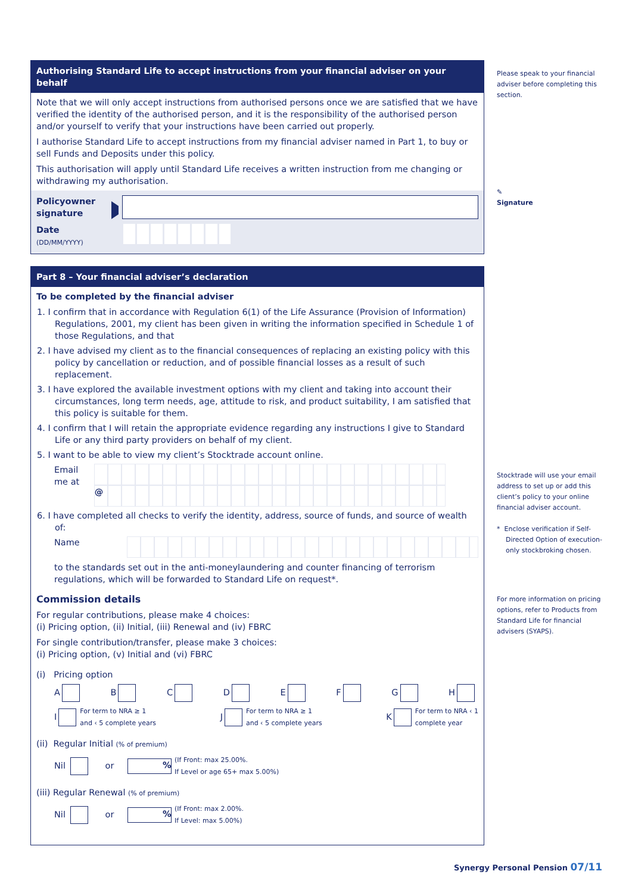Authorising Standard Life to accept instructions from your financial adviser on your behalf
Note that we will only accept instructions from authorised persons once we are satisfied that we have verified the identity of the authorised person, and it is the responsibility of the authorised person and/or yourself to verify that your instructions have been carried out properly.
I authorise Standard Life to accept instructions from my financial adviser named in Part 1, to buy or sell Funds and Deposits under this policy.
This authorisation will apply until Standard Life receives a written instruction from me changing or withdrawing my authorisation.
Policyowner signature
Date
(DD/MM/YYYY)
Part 8 – Your financial adviser’s declaration
To be completed by the financial adviser
1. I confirm that in accordance with Regulation 6(1) of the Life Assurance (Provision of Information) Regulations, 2001, my client has been given in writing the information specified in Schedule 1 of those Regulations, and that
2. I have advised my client as to the financial consequences of replacing an existing policy with this policy by cancellation or reduction, and of possible financial losses as a result of such replacement.
3. I have explored the available investment options with my client and taking into account their circumstances, long term needs, age, attitude to risk, and product suitability, I am satisfied that this policy is suitable for them.
4. I confirm that I will retain the appropriate evidence regarding any instructions I give to Standard Life or any third party providers on behalf of my client.
5. I want to be able to view my client’s Stocktrade account online.
Email me at
@
6. I have completed all checks to verify the identity, address, source of funds, and source of wealth of:
Name
to the standards set out in the anti-moneylaundering and counter financing of terrorism regulations, which will be forwarded to Standard Life on request*.
Commission details
For regular contributions, please make 4 choices:
(i) Pricing option, (ii) Initial, (iii) Renewal and (iv) FBRC
For single contribution/transfer, please make 3 choices:
(i) Pricing option, (v) Initial and (vi) FBRC
(i) Pricing option
ABCDEFGH
I For term to NRA ≥ 1
and ‹ 5 complete years J For term to NRA ≥ 1
and ‹ 5 complete years K For term to NRA ‹ 1
complete year
(ii) Regular Initial (% of premium)
Nil or % (If Front: max 25.00%.
If Level or age 65+ max 5.00%)
(iii) Regular Renewal (% of premium)
Nil or % (If Front: max 2.00%.
If Level: max 5.00%)
Please speak to your financial adviser before completing this section.
✎
Signature
Stocktrade will use your email address to set up or add this client’s policy to your online financial adviser account.
* Enclose verification if Self-Directed Option of execution-only stockbroking chosen.
For more information on pricing options, refer to Products from Standard Life for financial advisers (SYAPS).
Synergy Personal Pension 07/11